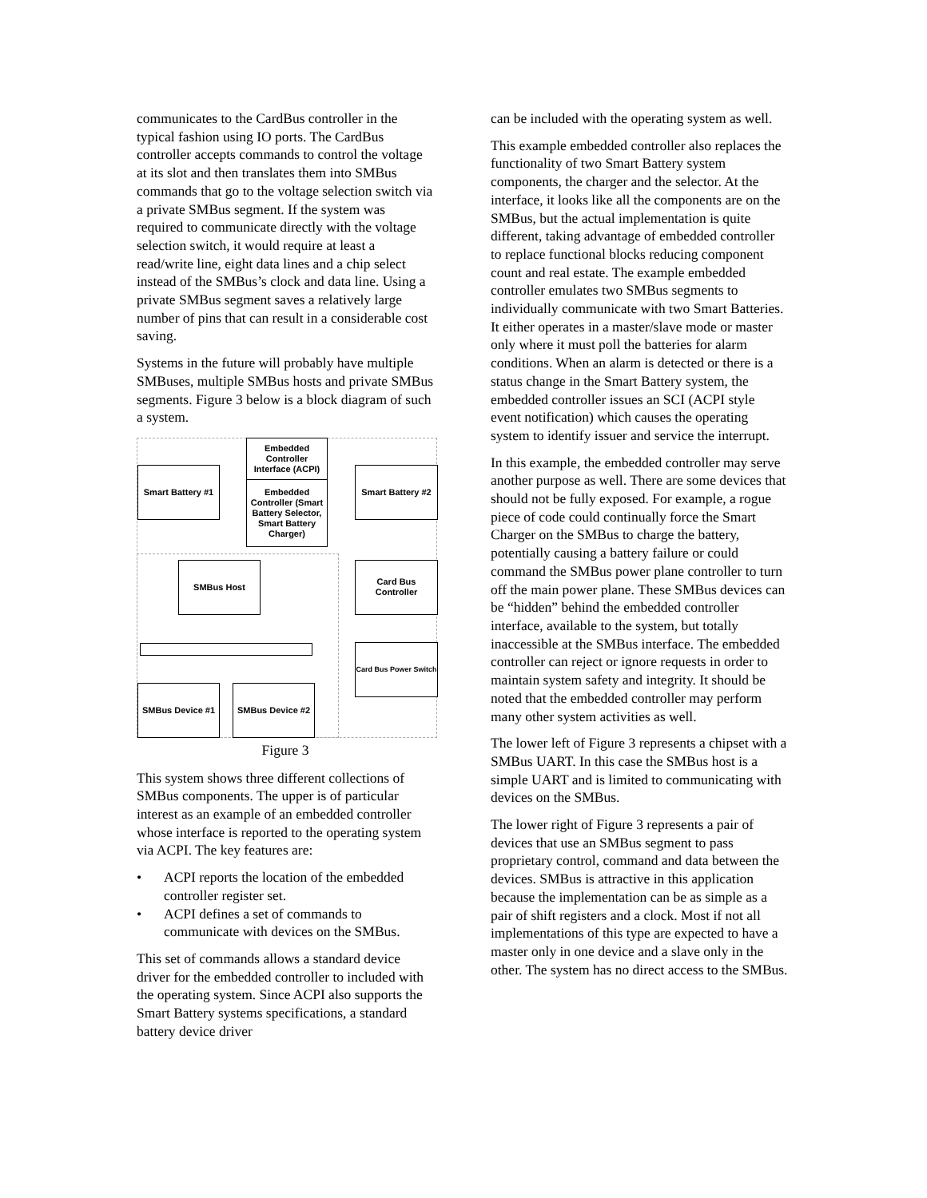communicates to the CardBus controller in the typical fashion using IO ports. The CardBus controller accepts commands to control the voltage at its slot and then translates them into SMBus commands that go to the voltage selection switch via a private SMBus segment. If the system was required to communicate directly with the voltage selection switch, it would require at least a read/write line, eight data lines and a chip select instead of the SMBus’s clock and data line. Using a private SMBus segment saves a relatively large number of pins that can result in a considerable cost saving.
Systems in the future will probably have multiple SMBuses, multiple SMBus hosts and private SMBus segments. Figure 3 below is a block diagram of such a system.
Embedded Controller Interface (ACPI)
Embedded Controller (Smart Battery Selector, Smart Battery Charger)
Smart Battery #1
Smart Battery #2
SMBus Host
Card Bus Controller
Card Bus Power Switch
SMBus Device #1 SMBus Device #2
Figure 3
This system shows three different collections of SMBus components. The upper is of particular interest as an example of an embedded controller whose interface is reported to the operating system via ACPI. The key features are:
• ACPI reports the location of the embedded controller register set.
• ACPI defines a set of commands to communicate with devices on the SMBus.
This set of commands allows a standard device driver for the embedded controller to included with the operating system. Since ACPI also supports the Smart Battery systems specifications, a standard battery device driver
can be included with the operating system as well.
This example embedded controller also replaces the functionality of two Smart Battery system components, the charger and the selector. At the interface, it looks like all the components are on the SMBus, but the actual implementation is quite different, taking advantage of embedded controller to replace functional blocks reducing component count and real estate. The example embedded controller emulates two SMBus segments to individually communicate with two Smart Batteries. It either operates in a master/slave mode or master only where it must poll the batteries for alarm conditions. When an alarm is detected or there is a status change in the Smart Battery system, the embedded controller issues an SCI (ACPI style event notification) which causes the operating system to identify issuer and service the interrupt.
In this example, the embedded controller may serve another purpose as well. There are some devices that should not be fully exposed. For example, a rogue piece of code could continually force the Smart Charger on the SMBus to charge the battery, potentially causing a battery failure or could command the SMBus power plane controller to turn off the main power plane. These SMBus devices can be “hidden” behind the embedded controller interface, available to the system, but totally inaccessible at the SMBus interface. The embedded controller can reject or ignore requests in order to maintain system safety and integrity. It should be noted that the embedded controller may perform many other system activities as well.
The lower left of Figure 3 represents a chipset with a SMBus UART. In this case the SMBus host is a simple UART and is limited to communicating with devices on the SMBus.
The lower right of Figure 3 represents a pair of devices that use an SMBus segment to pass proprietary control, command and data between the devices. SMBus is attractive in this application because the implementation can be as simple as a pair of shift registers and a clock. Most if not all implementations of this type are expected to have a master only in one device and a slave only in the other. The system has no direct access to the SMBus.